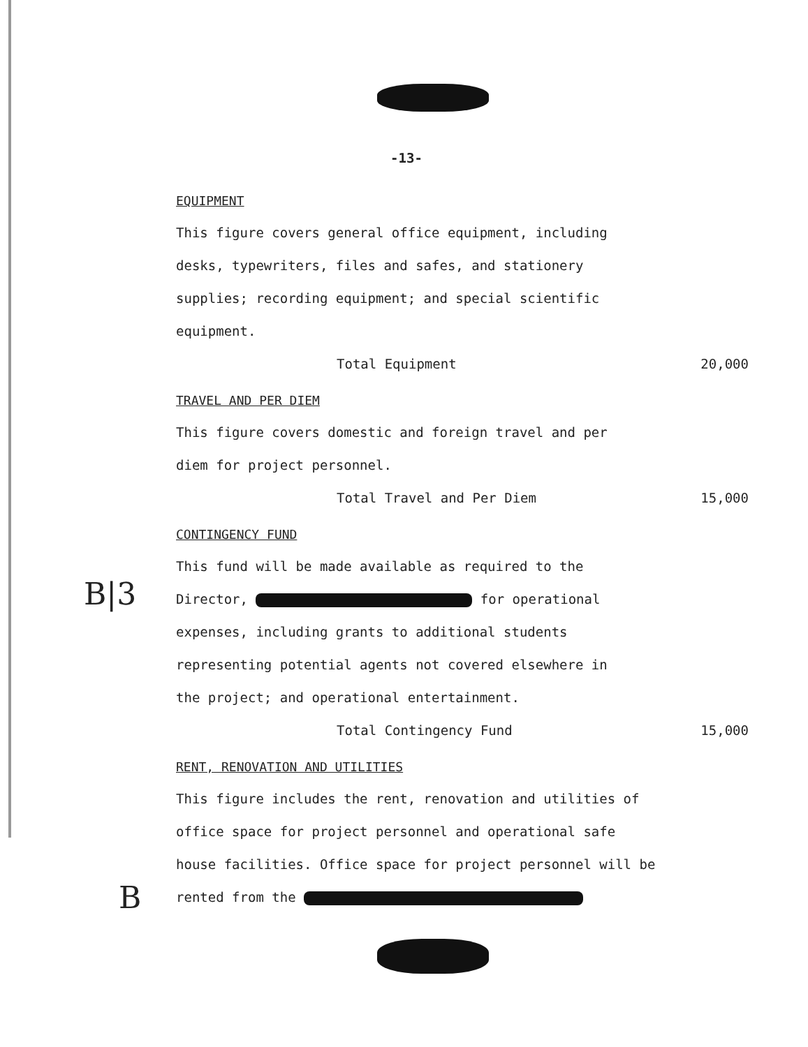B|3
B
-13-
EQUIPMENT
This figure covers general office equipment, including desks, typewriters, files and safes, and stationery supplies; recording equipment; and special scientific equipment.
Total Equipment 20,000
TRAVEL AND PER DIEM
This figure covers domestic and foreign travel and per diem for project personnel.
Total Travel and Per Diem 15,000
CONTINGENCY FUND
This fund will be made available as required to the Director, for operational expenses, including grants to additional students representing potential agents not covered elsewhere in the project; and operational entertainment.
Total Contingency Fund 15,000
RENT, RENOVATION AND UTILITIES
This figure includes the rent, renovation and utilities of office space for project personnel and operational safe house facilities. Office space for project personnel will be rented from the